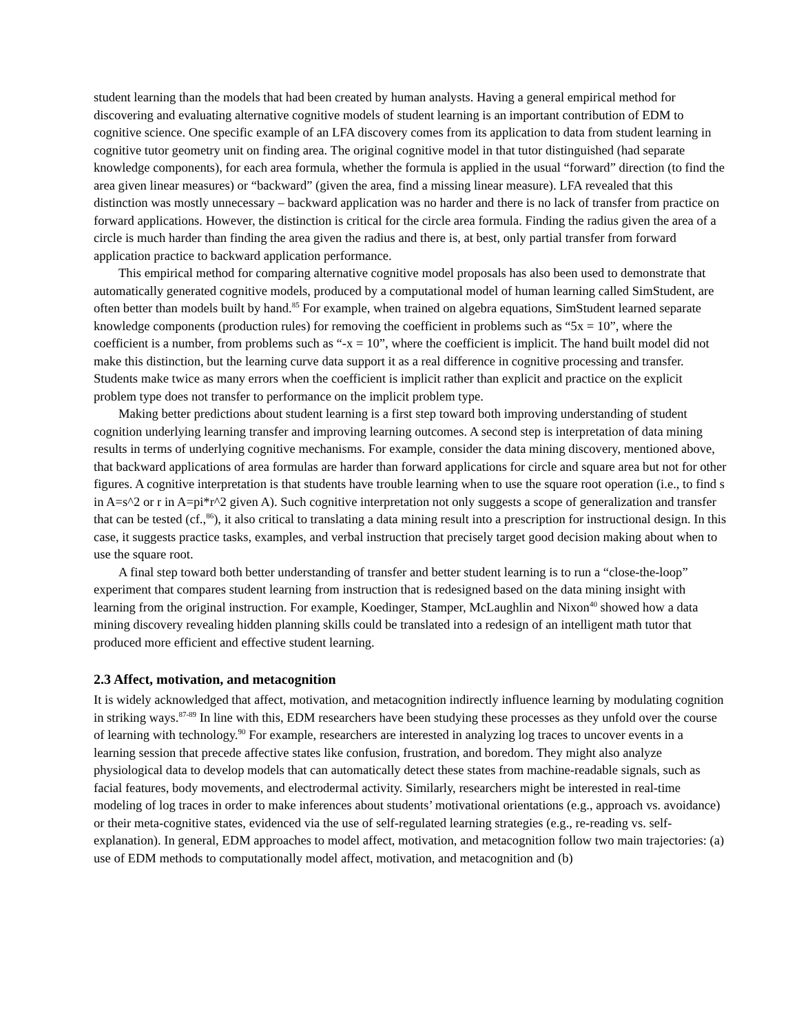student learning than the models that had been created by human analysts. Having a general empirical method for discovering and evaluating alternative cognitive models of student learning is an important contribution of EDM to cognitive science. One specific example of an LFA discovery comes from its application to data from student learning in cognitive tutor geometry unit on finding area. The original cognitive model in that tutor distinguished (had separate knowledge components), for each area formula, whether the formula is applied in the usual “forward” direction (to find the area given linear measures) or “backward” (given the area, find a missing linear measure). LFA revealed that this distinction was mostly unnecessary – backward application was no harder and there is no lack of transfer from practice on forward applications. However, the distinction is critical for the circle area formula. Finding the radius given the area of a circle is much harder than finding the area given the radius and there is, at best, only partial transfer from forward application practice to backward application performance.
This empirical method for comparing alternative cognitive model proposals has also been used to demonstrate that automatically generated cognitive models, produced by a computational model of human learning called SimStudent, are often better than models built by hand.<sup>85</sup> For example, when trained on algebra equations, SimStudent learned separate knowledge components (production rules) for removing the coefficient in problems such as “5x = 10”, where the coefficient is a number, from problems such as “-x = 10”, where the coefficient is implicit. The hand built model did not make this distinction, but the learning curve data support it as a real difference in cognitive processing and transfer. Students make twice as many errors when the coefficient is implicit rather than explicit and practice on the explicit problem type does not transfer to performance on the implicit problem type.
Making better predictions about student learning is a first step toward both improving understanding of student cognition underlying learning transfer and improving learning outcomes. A second step is interpretation of data mining results in terms of underlying cognitive mechanisms. For example, consider the data mining discovery, mentioned above, that backward applications of area formulas are harder than forward applications for circle and square area but not for other figures. A cognitive interpretation is that students have trouble learning when to use the square root operation (i.e., to find s in A=s^2 or r in A=pi*r^2 given A). Such cognitive interpretation not only suggests a scope of generalization and transfer that can be tested (cf.,<sup>86</sup>), it also critical to translating a data mining result into a prescription for instructional design. In this case, it suggests practice tasks, examples, and verbal instruction that precisely target good decision making about when to use the square root.
A final step toward both better understanding of transfer and better student learning is to run a “close-the-loop” experiment that compares student learning from instruction that is redesigned based on the data mining insight with learning from the original instruction. For example, Koedinger, Stamper, McLaughlin and Nixon<sup>40</sup> showed how a data mining discovery revealing hidden planning skills could be translated into a redesign of an intelligent math tutor that produced more efficient and effective student learning.
2.3 Affect, motivation, and metacognition
It is widely acknowledged that affect, motivation, and metacognition indirectly influence learning by modulating cognition in striking ways.<sup>87-89</sup> In line with this, EDM researchers have been studying these processes as they unfold over the course of learning with technology.<sup>90</sup> For example, researchers are interested in analyzing log traces to uncover events in a learning session that precede affective states like confusion, frustration, and boredom. They might also analyze physiological data to develop models that can automatically detect these states from machine-readable signals, such as facial features, body movements, and electrodermal activity. Similarly, researchers might be interested in real-time modeling of log traces in order to make inferences about students’ motivational orientations (e.g., approach vs. avoidance) or their meta-cognitive states, evidenced via the use of self-regulated learning strategies (e.g., re-reading vs. self-explanation). In general, EDM approaches to model affect, motivation, and metacognition follow two main trajectories: (a) use of EDM methods to computationally model affect, motivation, and metacognition and (b)